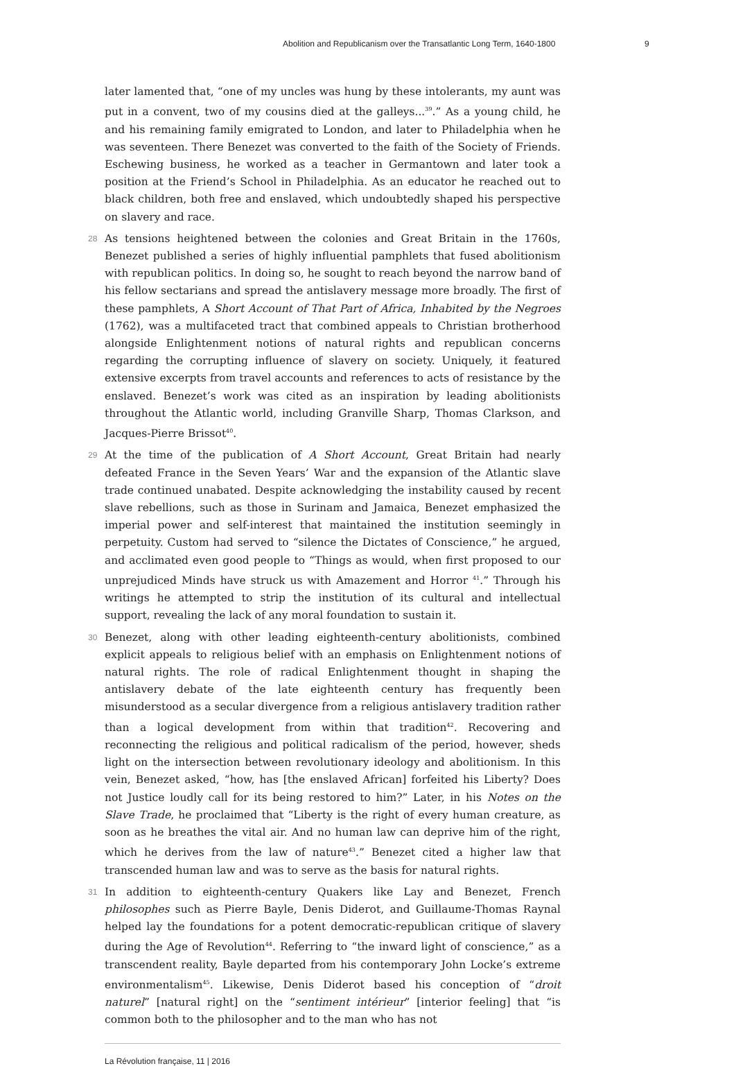Abolition and Republicanism over the Transatlantic Long Term, 1640-1800 9
later lamented that, “one of my uncles was hung by these intolerants, my aunt was put in a convent, two of my cousins died at the galleys...<sup>39</sup>.” As a young child, he and his remaining family emigrated to London, and later to Philadelphia when he was seventeen. There Benezet was converted to the faith of the Society of Friends. Eschewing business, he worked as a teacher in Germantown and later took a position at the Friend’s School in Philadelphia. As an educator he reached out to black children, both free and enslaved, which undoubtedly shaped his perspective on slavery and race.
28 As tensions heightened between the colonies and Great Britain in the 1760s, Benezet published a series of highly influential pamphlets that fused abolitionism with republican politics. In doing so, he sought to reach beyond the narrow band of his fellow sectarians and spread the antislavery message more broadly. The first of these pamphlets, A Short Account of That Part of Africa, Inhabited by the Negroes (1762), was a multifaceted tract that combined appeals to Christian brotherhood alongside Enlightenment notions of natural rights and republican concerns regarding the corrupting influence of slavery on society. Uniquely, it featured extensive excerpts from travel accounts and references to acts of resistance by the enslaved. Benezet’s work was cited as an inspiration by leading abolitionists throughout the Atlantic world, including Granville Sharp, Thomas Clarkson, and Jacques-Pierre Brissot<sup>40</sup>.
29 At the time of the publication of A Short Account, Great Britain had nearly defeated France in the Seven Years’ War and the expansion of the Atlantic slave trade continued unabated. Despite acknowledging the instability caused by recent slave rebellions, such as those in Surinam and Jamaica, Benezet emphasized the imperial power and self-interest that maintained the institution seemingly in perpetuity. Custom had served to “silence the Dictates of Conscience,” he argued, and acclimated even good people to “Things as would, when first proposed to our unprejudiced Minds have struck us with Amazement and Horror <sup>41</sup>.” Through his writings he attempted to strip the institution of its cultural and intellectual support, revealing the lack of any moral foundation to sustain it.
30 Benezet, along with other leading eighteenth-century abolitionists, combined explicit appeals to religious belief with an emphasis on Enlightenment notions of natural rights. The role of radical Enlightenment thought in shaping the antislavery debate of the late eighteenth century has frequently been misunderstood as a secular divergence from a religious antislavery tradition rather than a logical development from within that tradition<sup>42</sup>. Recovering and reconnecting the religious and political radicalism of the period, however, sheds light on the intersection between revolutionary ideology and abolitionism. In this vein, Benezet asked, “how, has [the enslaved African] forfeited his Liberty? Does not Justice loudly call for its being restored to him?” Later, in his Notes on the Slave Trade, he proclaimed that “Liberty is the right of every human creature, as soon as he breathes the vital air. And no human law can deprive him of the right, which he derives from the law of nature<sup>43</sup>.” Benezet cited a higher law that transcended human law and was to serve as the basis for natural rights.
31 In addition to eighteenth-century Quakers like Lay and Benezet, French philosophes such as Pierre Bayle, Denis Diderot, and Guillaume-Thomas Raynal helped lay the foundations for a potent democratic-republican critique of slavery during the Age of Revolution<sup>44</sup>. Referring to “the inward light of conscience,” as a transcendent reality, Bayle departed from his contemporary John Locke’s extreme environmentalism<sup>45</sup>. Likewise, Denis Diderot based his conception of “droit naturel” [natural right] on the “sentiment intérieur” [interior feeling] that “is common both to the philosopher and to the man who has not
La Révolution française, 11 | 2016